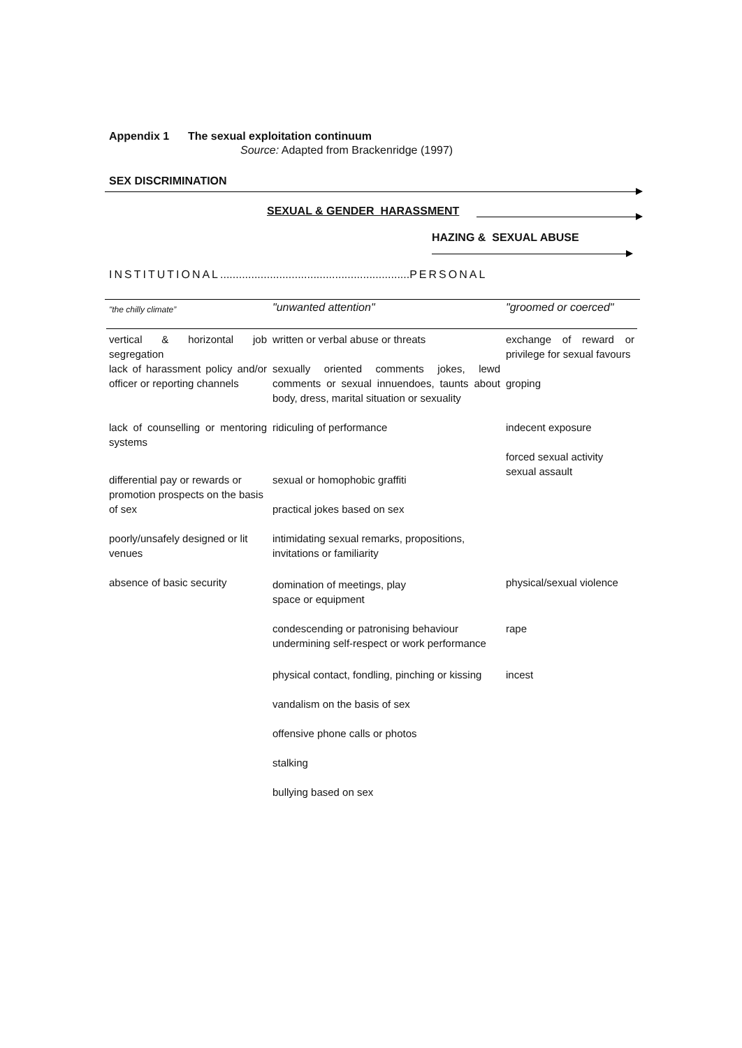Appendix 1 The sexual exploitation continuum
Source: Adapted from Brackenridge (1997)
SEX DISCRIMINATION
SEXUAL & GENDER HARASSMENT
HAZING & SEXUAL ABUSE
INSTITUTIONAL............................................................. PERSONAL
| "the chilly climate” | "unwanted attention" | "groomed or coerced" |
| vertical & horizontal job segregation | written or verbal abuse or threats | exchange of reward or privilege for sexual favours |
| lack of harassment policy and/or officer or reporting channels | sexually oriented comments jokes, lewd comments or sexual innuendoes, taunts about body, dress, marital situation or sexuality | groping |
| lack of counselling or mentoring systems | ridiculing of performance | indecent exposure forced sexual activity |
| differential pay or rewards or promotion prospects on the basis of sex | sexual or homophobic graffiti practical jokes based on sex | sexual assault |
| poorly/unsafely designed or lit venues | intimidating sexual remarks, propositions, invitations or familiarity | |
| absence of basic security | domination of meetings, play space or equipment | physical/sexual violence |
| | condescending or patronising behaviour undermining self-respect or work performance | rape |
| | physical contact, fondling, pinching or kissing | incest |
| | vandalism on the basis of sex | |
| | offensive phone calls or photos | |
| | stalking | |
| | bullying based on sex | |